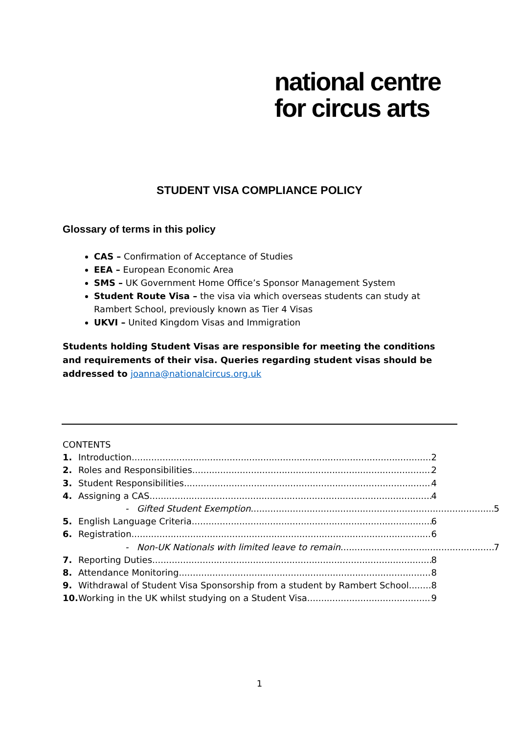national centre
for circus arts
STUDENT VISA COMPLIANCE POLICY
Glossary of terms in this policy
CAS – Confirmation of Acceptance of Studies
EEA – European Economic Area
SMS – UK Government Home Office’s Sponsor Management System
Student Route Visa – the visa via which overseas students can study at Rambert School, previously known as Tier 4 Visas
UKVI – United Kingdom Visas and Immigration
Students holding Student Visas are responsible for meeting the conditions and requirements of their visa. Queries regarding student visas should be addressed to joanna@nationalcircus.org.uk
CONTENTS
1. Introduction 2
2. Roles and Responsibilities 2
3. Student Responsibilities 4
4. Assigning a CAS 4
- Gifted Student Exemption 5
5. English Language Criteria 6
6. Registration 6
- Non-UK Nationals with limited leave to remain 7
7. Reporting Duties 8
8. Attendance Monitoring 8
9. Withdrawal of Student Visa Sponsorship from a student by Rambert School 8
10. Working in the UK whilst studying on a Student Visa 9
1